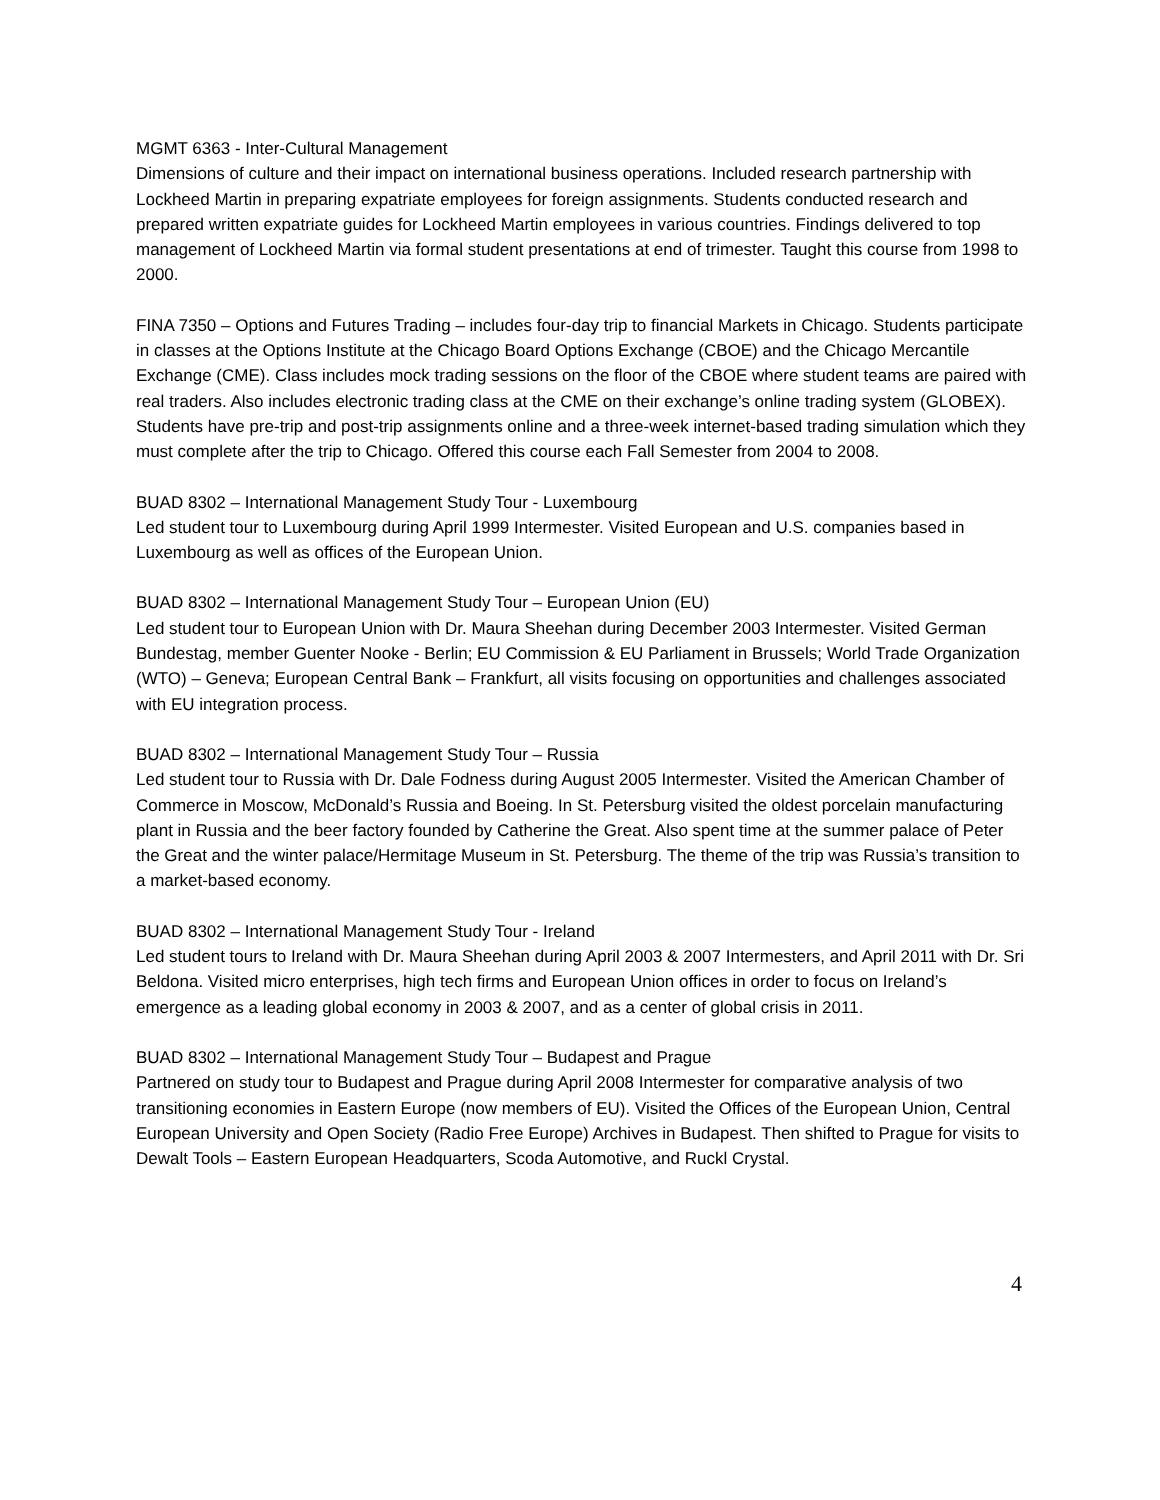MGMT 6363 - Inter-Cultural Management
Dimensions of culture and their impact on international business operations. Included research partnership with Lockheed Martin in preparing expatriate employees for foreign assignments. Students conducted research and prepared written expatriate guides for Lockheed Martin employees in various countries. Findings delivered to top management of Lockheed Martin via formal student presentations at end of trimester. Taught this course from 1998 to 2000.
FINA 7350 – Options and Futures Trading – includes four-day trip to financial Markets in Chicago. Students participate in classes at the Options Institute at the Chicago Board Options Exchange (CBOE) and the Chicago Mercantile Exchange (CME). Class includes mock trading sessions on the floor of the CBOE where student teams are paired with real traders. Also includes electronic trading class at the CME on their exchange’s online trading system (GLOBEX). Students have pre-trip and post-trip assignments online and a three-week internet-based trading simulation which they must complete after the trip to Chicago. Offered this course each Fall Semester from 2004 to 2008.
BUAD 8302 – International Management Study Tour - Luxembourg
Led student tour to Luxembourg during April 1999 Intermester. Visited European and U.S. companies based in Luxembourg as well as offices of the European Union.
BUAD 8302 – International Management Study Tour – European Union (EU)
Led student tour to European Union with Dr. Maura Sheehan during December 2003 Intermester. Visited German Bundestag, member Guenter Nooke - Berlin; EU Commission & EU Parliament in Brussels; World Trade Organization (WTO) – Geneva; European Central Bank – Frankfurt, all visits focusing on opportunities and challenges associated with EU integration process.
BUAD 8302 – International Management Study Tour – Russia
Led student tour to Russia with Dr. Dale Fodness during August 2005 Intermester. Visited the American Chamber of Commerce in Moscow, McDonald’s Russia and Boeing. In St. Petersburg visited the oldest porcelain manufacturing plant in Russia and the beer factory founded by Catherine the Great. Also spent time at the summer palace of Peter the Great and the winter palace/Hermitage Museum in St. Petersburg. The theme of the trip was Russia’s transition to a market-based economy.
BUAD 8302 – International Management Study Tour - Ireland
Led student tours to Ireland with Dr. Maura Sheehan during April 2003 & 2007 Intermesters, and April 2011 with Dr. Sri Beldona. Visited micro enterprises, high tech firms and European Union offices in order to focus on Ireland’s emergence as a leading global economy in 2003 & 2007, and as a center of global crisis in 2011.
BUAD 8302 – International Management Study Tour – Budapest and Prague
Partnered on study tour to Budapest and Prague during April 2008 Intermester for comparative analysis of two transitioning economies in Eastern Europe (now members of EU). Visited the Offices of the European Union, Central European University and Open Society (Radio Free Europe) Archives in Budapest. Then shifted to Prague for visits to Dewalt Tools – Eastern European Headquarters, Scoda Automotive, and Ruckl Crystal.
4